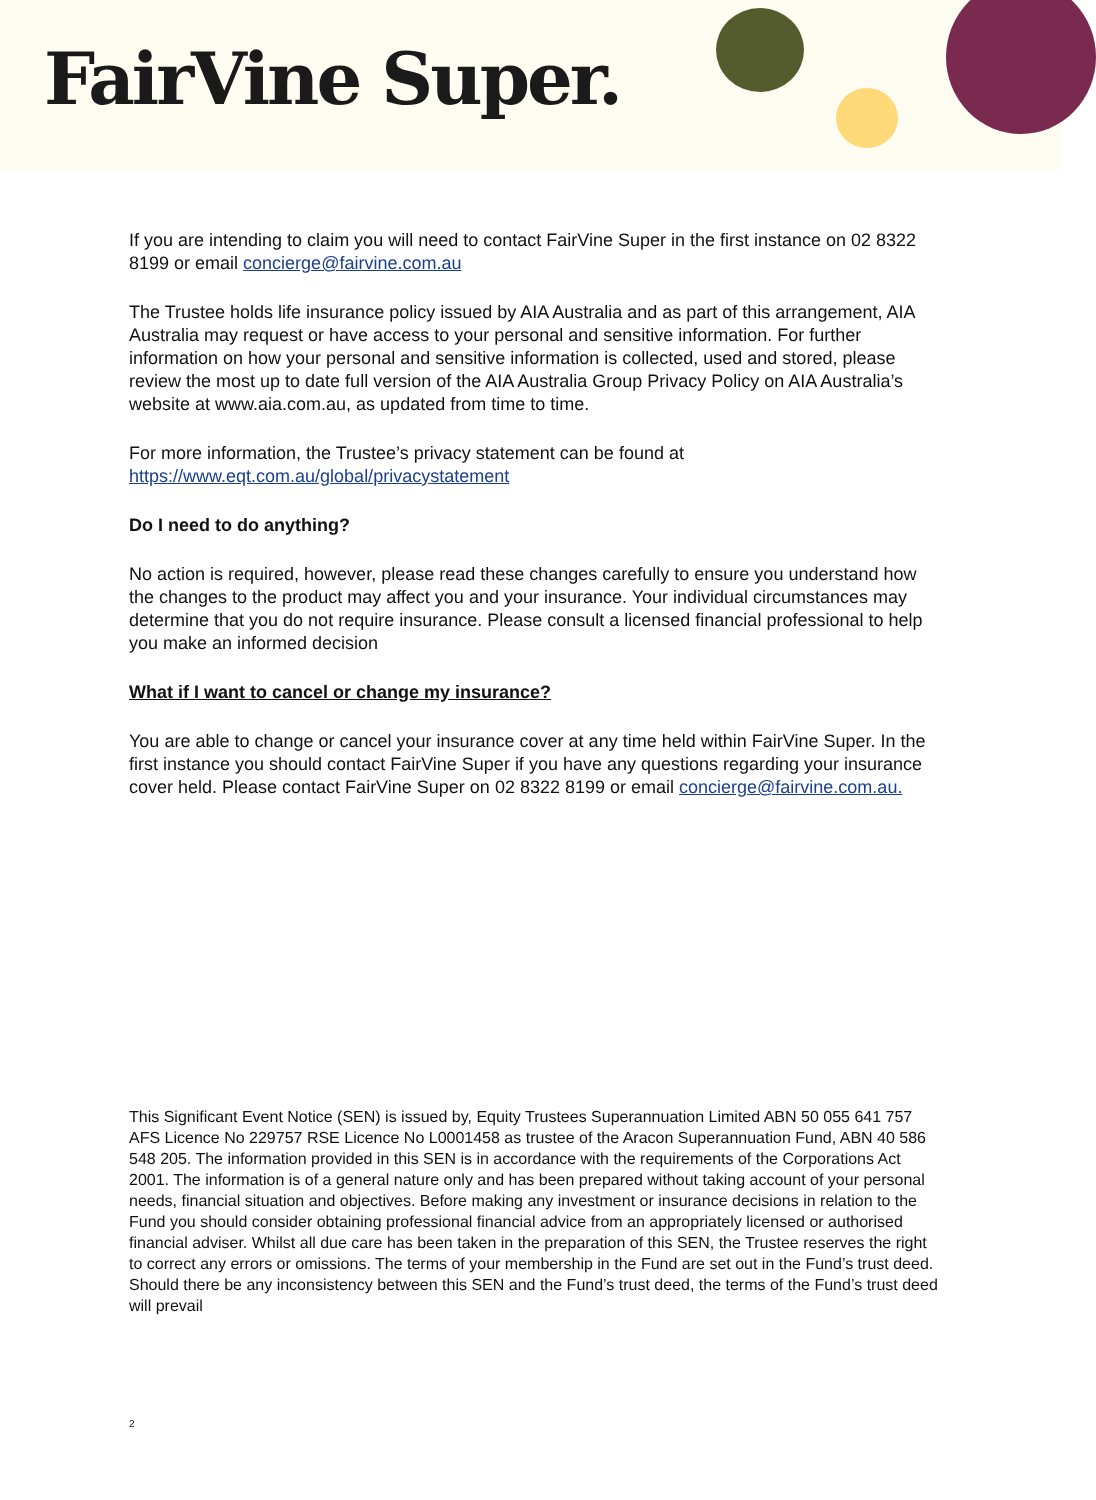FairVine Super.
If you are intending to claim you will need to contact FairVine Super in the first instance on 02 8322 8199 or email concierge@fairvine.com.au
The Trustee holds life insurance policy issued by AIA Australia and as part of this arrangement, AIA Australia may request or have access to your personal and sensitive information. For further information on how your personal and sensitive information is collected, used and stored, please review the most up to date full version of the AIA Australia Group Privacy Policy on AIA Australia’s website at www.aia.com.au, as updated from time to time.
For more information, the Trustee’s privacy statement can be found at https://www.eqt.com.au/global/privacystatement
Do I need to do anything?
No action is required, however, please read these changes carefully to ensure you understand how the changes to the product may affect you and your insurance. Your individual circumstances may determine that you do not require insurance. Please consult a licensed financial professional to help you make an informed decision
What if I want to cancel or change my insurance?
You are able to change or cancel your insurance cover at any time held within FairVine Super. In the first instance you should contact FairVine Super if you have any questions regarding your insurance cover held. Please contact FairVine Super on 02 8322 8199 or email concierge@fairvine.com.au.
This Significant Event Notice (SEN) is issued by, Equity Trustees Superannuation Limited ABN 50 055 641 757 AFS Licence No 229757 RSE Licence No L0001458 as trustee of the Aracon Superannuation Fund, ABN 40 586 548 205. The information provided in this SEN is in accordance with the requirements of the Corporations Act 2001. The information is of a general nature only and has been prepared without taking account of your personal needs, financial situation and objectives. Before making any investment or insurance decisions in relation to the Fund you should consider obtaining professional financial advice from an appropriately licensed or authorised financial adviser. Whilst all due care has been taken in the preparation of this SEN, the Trustee reserves the right to correct any errors or omissions. The terms of your membership in the Fund are set out in the Fund’s trust deed. Should there be any inconsistency between this SEN and the Fund’s trust deed, the terms of the Fund’s trust deed will prevail
2